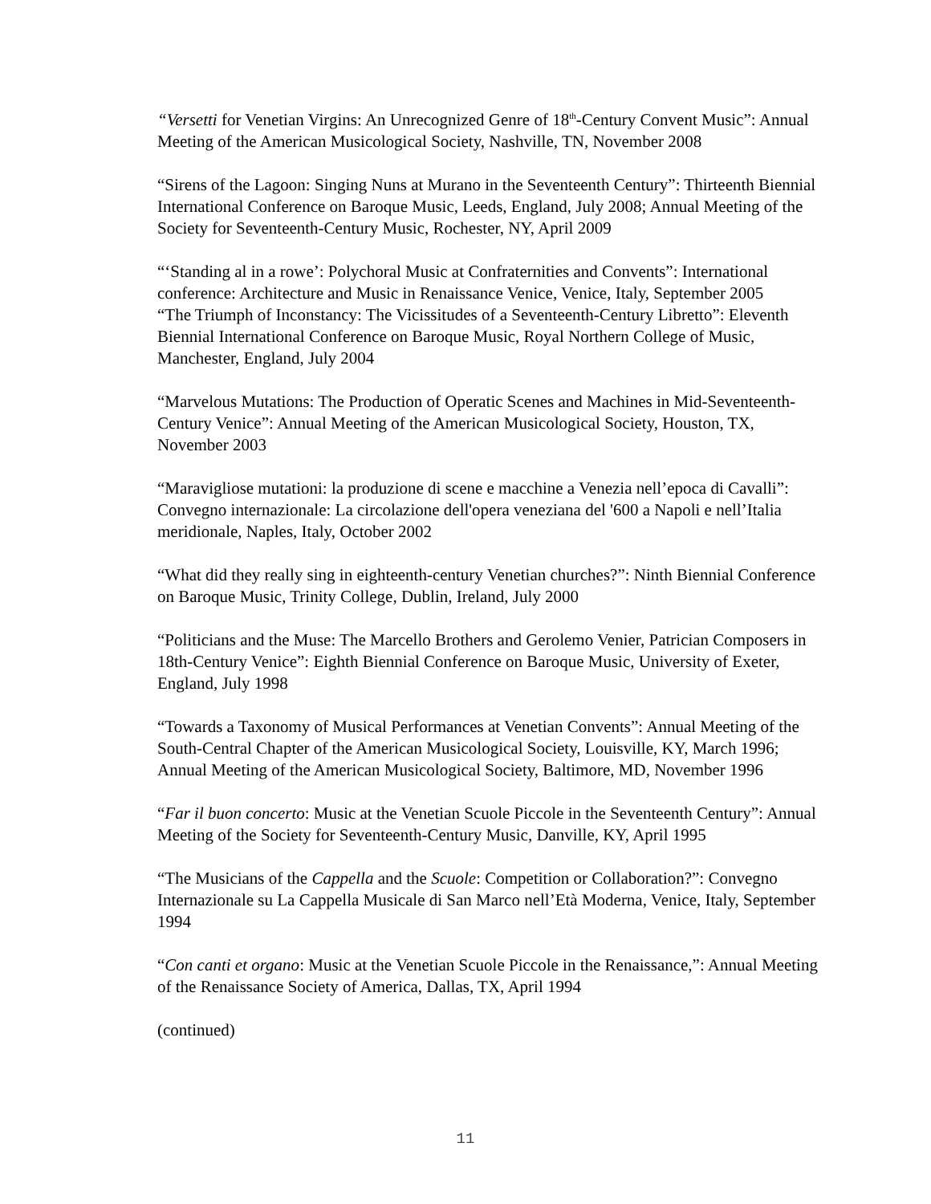“Versetti for Venetian Virgins: An Unrecognized Genre of 18<sup>th</sup>-Century Convent Music”: Annual Meeting of the American Musicological Society, Nashville, TN, November 2008
“Sirens of the Lagoon: Singing Nuns at Murano in the Seventeenth Century”: Thirteenth Biennial International Conference on Baroque Music, Leeds, England, July 2008; Annual Meeting of the Society for Seventeenth-Century Music, Rochester, NY, April 2009
“‘Standing al in a rowe’: Polychoral Music at Confraternities and Convents”: International conference: Architecture and Music in Renaissance Venice, Venice, Italy, September 2005
“The Triumph of Inconstancy: The Vicissitudes of a Seventeenth-Century Libretto”: Eleventh Biennial International Conference on Baroque Music, Royal Northern College of Music, Manchester, England, July 2004
“Marvelous Mutations: The Production of Operatic Scenes and Machines in Mid-Seventeenth-Century Venice”: Annual Meeting of the American Musicological Society, Houston, TX, November 2003
“Maravigliose mutationi: la produzione di scene e macchine a Venezia nell’epoca di Cavalli”: Convegno internazionale: La circolazione dell'opera veneziana del '600 a Napoli e nell’Italia meridionale, Naples, Italy, October 2002
“What did they really sing in eighteenth-century Venetian churches?”: Ninth Biennial Conference on Baroque Music, Trinity College, Dublin, Ireland, July 2000
“Politicians and the Muse: The Marcello Brothers and Gerolemo Venier, Patrician Composers in 18th-Century Venice”: Eighth Biennial Conference on Baroque Music, University of Exeter, England, July 1998
“Towards a Taxonomy of Musical Performances at Venetian Convents”: Annual Meeting of the South-Central Chapter of the American Musicological Society, Louisville, KY, March 1996; Annual Meeting of the American Musicological Society, Baltimore, MD, November 1996
“Far il buon concerto: Music at the Venetian Scuole Piccole in the Seventeenth Century”: Annual Meeting of the Society for Seventeenth-Century Music, Danville, KY, April 1995
“The Musicians of the Cappella and the Scuole: Competition or Collaboration?”: Convegno Internazionale su La Cappella Musicale di San Marco nell’Età Moderna, Venice, Italy, September 1994
“Con canti et organo: Music at the Venetian Scuole Piccole in the Renaissance,”: Annual Meeting of the Renaissance Society of America, Dallas, TX, April 1994
(continued)
11